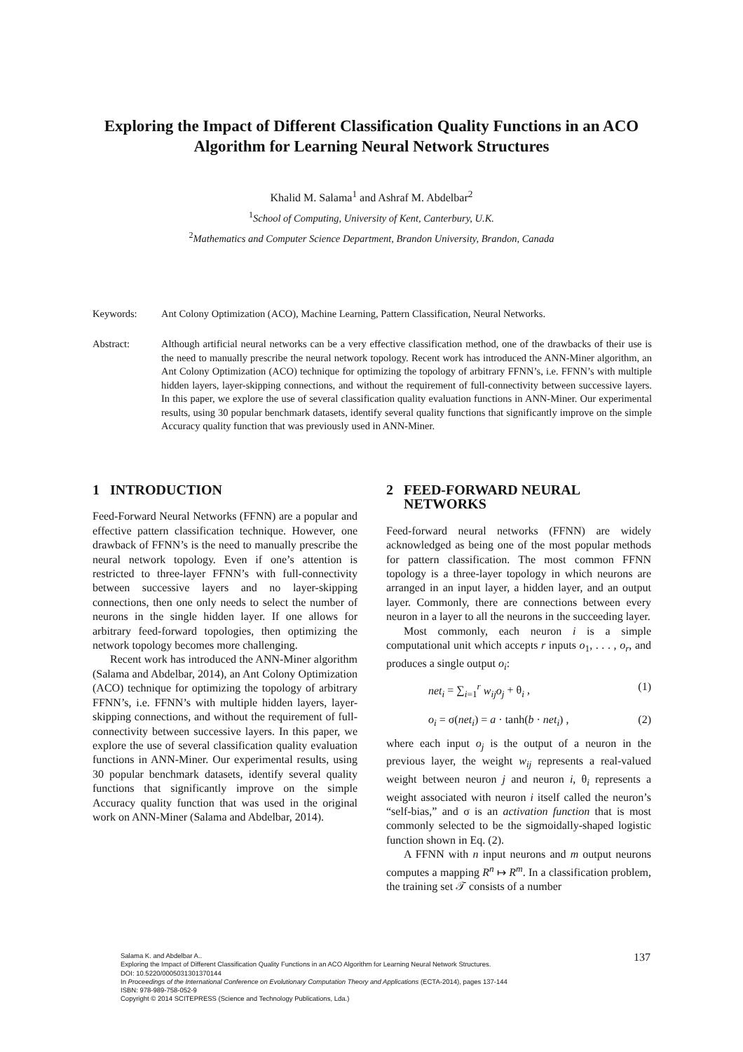Exploring the Impact of Different Classification Quality Functions in an ACO Algorithm for Learning Neural Network Structures
Khalid M. Salama<sup>1</sup> and Ashraf M. Abdelbar<sup>2</sup>
<sup>1</sup> School of Computing, University of Kent, Canterbury, U.K.
<sup>2</sup> Mathematics and Computer Science Department, Brandon University, Brandon, Canada
Keywords: Ant Colony Optimization (ACO), Machine Learning, Pattern Classification, Neural Networks.
Abstract: Although artificial neural networks can be a very effective classification method, one of the drawbacks of their use is the need to manually prescribe the neural network topology. Recent work has introduced the ANN-Miner algorithm, an Ant Colony Optimization (ACO) technique for optimizing the topology of arbitrary FFNN’s, i.e. FFNN’s with multiple hidden layers, layer-skipping connections, and without the requirement of full-connectivity between successive layers. In this paper, we explore the use of several classification quality evaluation functions in ANN-Miner. Our experimental results, using 30 popular benchmark datasets, identify several quality functions that significantly improve on the simple Accuracy quality function that was previously used in ANN-Miner.
1 INTRODUCTION
Feed-Forward Neural Networks (FFNN) are a popular and effective pattern classification technique. However, one drawback of FFNN’s is the need to manually prescribe the neural network topology. Even if one’s attention is restricted to three-layer FFNN’s with full-connectivity between successive layers and no layer-skipping connections, then one only needs to select the number of neurons in the single hidden layer. If one allows for arbitrary feed-forward topologies, then optimizing the network topology becomes more challenging.
Recent work has introduced the ANN-Miner algorithm (Salama and Abdelbar, 2014), an Ant Colony Optimization (ACO) technique for optimizing the topology of arbitrary FFNN’s, i.e. FFNN’s with multiple hidden layers, layer-skipping connections, and without the requirement of full-connectivity between successive layers. In this paper, we explore the use of several classification quality evaluation functions in ANN-Miner. Our experimental results, using 30 popular benchmark datasets, identify several quality functions that significantly improve on the simple Accuracy quality function that was used in the original work on ANN-Miner (Salama and Abdelbar, 2014).
2 FEED-FORWARD NEURAL
NETWORKS
Feed-forward neural networks (FFNN) are widely acknowledged as being one of the most popular methods for pattern classification. The most common FFNN topology is a three-layer topology in which neurons are arranged in an input layer, a hidden layer, and an output layer. Commonly, there are connections between every neuron in a layer to all the neurons in the succeeding layer.
Most commonly, each neuron i is a simple computational unit which accepts r inputs o<sub>1</sub>, . . . , o<sub>r</sub>, and produces a single output o<sub>i</sub>:
net<sub>i</sub> = ∑<sub>i=1</sub><sup>r</sup> w<sub>ij</sub>o<sub>j</sub> + θ<sub>i</sub> , (1)
o<sub>i</sub> = σ(net<sub>i</sub>) = a · tanh(b · net<sub>i</sub>) , (2)
where each input o<sub>j</sub> is the output of a neuron in the previous layer, the weight w<sub>ij</sub> represents a real-valued weight between neuron j and neuron i, θ<sub>i</sub> represents a weight associated with neuron i itself called the neuron’s “self-bias,” and σ is an activation function that is most commonly selected to be the sigmoidally-shaped logistic function shown in Eq. (2).
A FFNN with n input neurons and m output neurons computes a mapping R<sup>n</sup> ↦ R<sup>m</sup>. In a classification problem, the training set 𝒯 consists of a number
Salama K. and Abdelbar A..
Exploring the Impact of Different Classification Quality Functions in an ACO Algorithm for Learning Neural Network Structures.
DOI: 10.5220/0005031301370144
In Proceedings of the International Conference on Evolutionary Computation Theory and Applications (ECTA-2014), pages 137-144
ISBN: 978-989-758-052-9
Copyright © 2014 SCITEPRESS (Science and Technology Publications, Lda.)
137